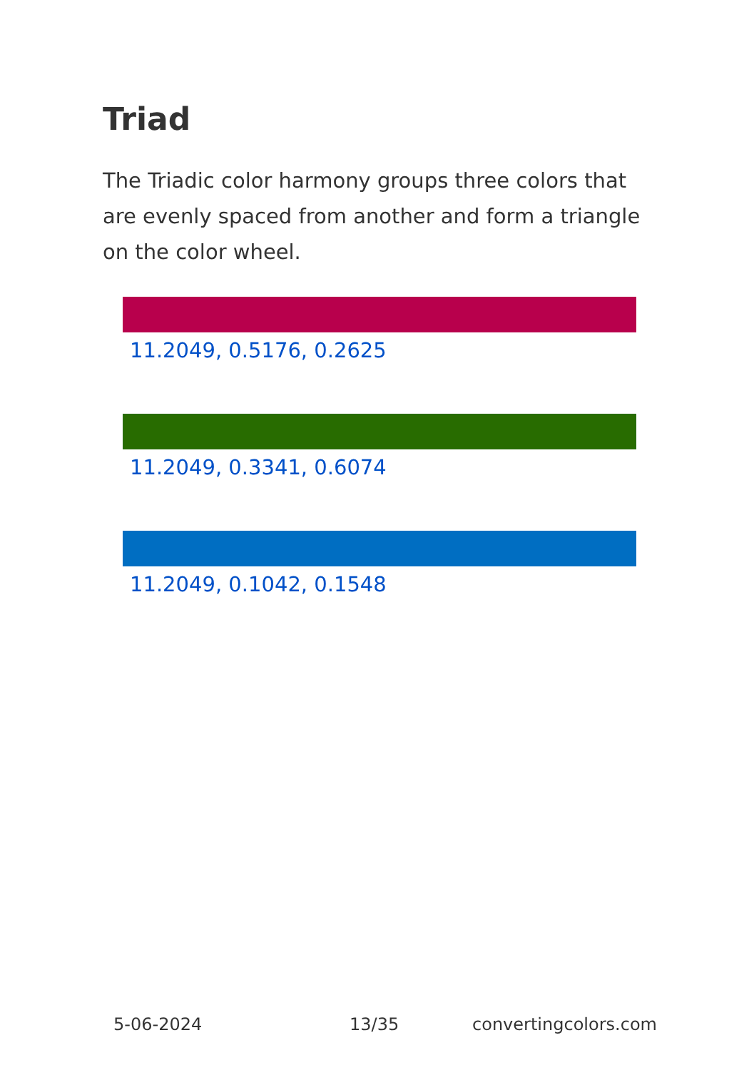Triad
The Triadic color harmony groups three colors that are evenly spaced from another and form a triangle on the color wheel.
11.2049, 0.5176, 0.2625
11.2049, 0.3341, 0.6074
11.2049, 0.1042, 0.1548
5-06-2024 13/35 convertingcolors.com